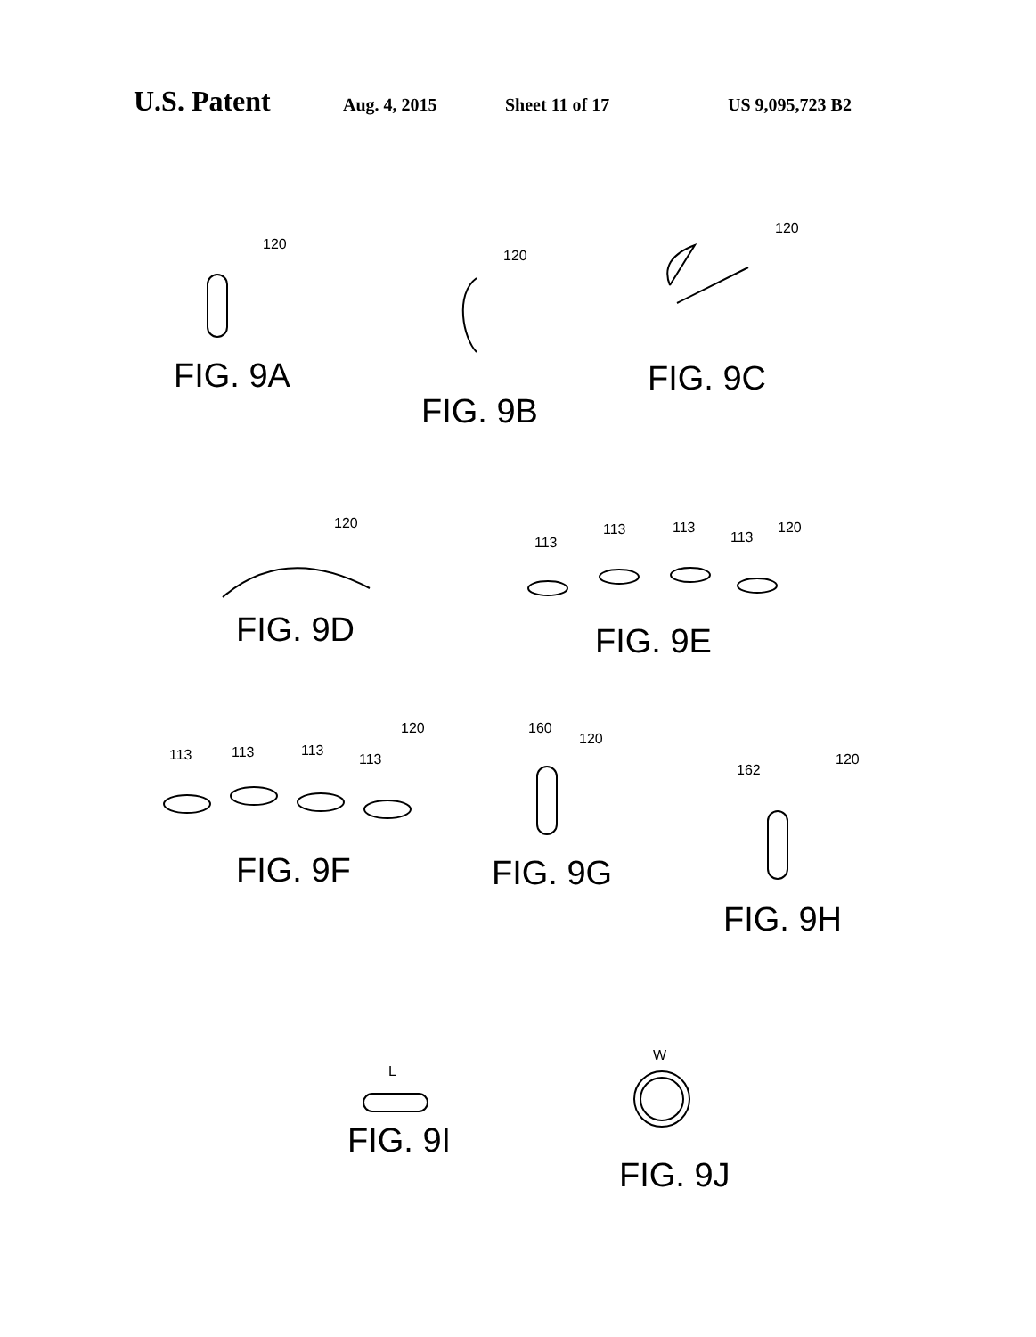U.S. Patent
Aug. 4, 2015 Sheet 11 of 17 US 9,095,723 B2
120
120
120
FIG. 9A
FIG. 9B
FIG. 9C
120
113
113 113
113
120
FIG. 9D FIG. 9E
113 113 113
113
120 160
120
162
120
FIG. 9F FIG. 9G
FIG. 9H
L
W
FIG. 9I
FIG. 9J